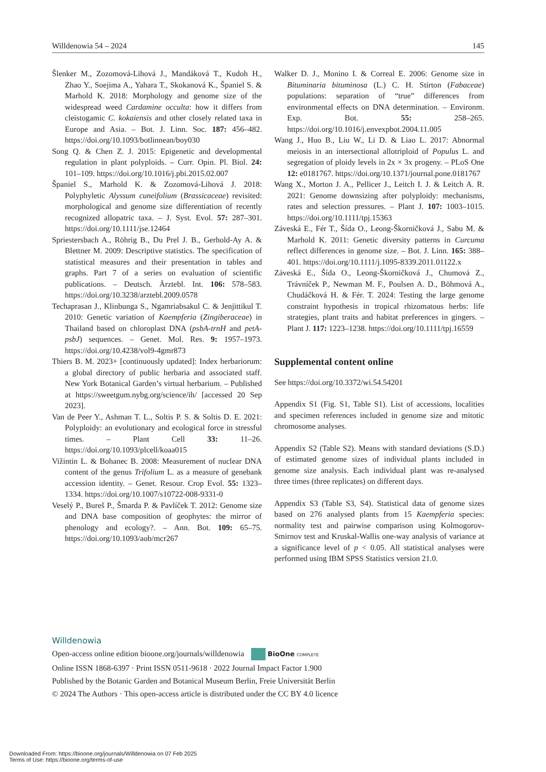Willdenowia 54 – 2024 145
Šlenker M., Zozomová-Lihová J., Mandáková T., Kudoh H., Zhao Y., Soejima A., Yahara T., Skokanová K., Španiel S. & Marhold K. 2018: Morphology and genome size of the widespread weed Cardamine occulta: how it differs from cleistogamic C. kokaiensis and other closely related taxa in Europe and Asia. – Bot. J. Linn. Soc. 187: 456–482. https://doi.org/10.1093/botlinnean/boy030
Song Q. & Chen Z. J. 2015: Epigenetic and developmental regulation in plant polyploids. – Curr. Opin. Pl. Biol. 24: 101–109. https://doi.org/10.1016/j.pbi.2015.02.007
Španiel S., Marhold K. & Zozomová-Lihová J. 2018: Polyphyletic Alyssum cuneifolium (Brassicaceae) revisited: morphological and genome size differentiation of recently recognized allopatric taxa. – J. Syst. Evol. 57: 287–301. https://doi.org/10.1111/jse.12464
Spriestersbach A., Röhrig B., Du Prel J. B., Gerhold-Ay A. & Blettner M. 2009: Descriptive statistics. The specification of statistical measures and their presentation in tables and graphs. Part 7 of a series on evaluation of scientific publications. – Deutsch. Ärztebl. Int. 106: 578–583. https://doi.org/10.3238/arztebl.2009.0578
Techaprasan J., Klinbunga S., Ngamriabsakul C. & Jenjittikul T. 2010: Genetic variation of Kaempferia (Zingiberaceae) in Thailand based on chloroplast DNA (psbA-trnH and petA-psbJ) sequences. – Genet. Mol. Res. 9: 1957–1973. https://doi.org/10.4238/vol9-4gmr873
Thiers B. M. 2023+ [continuously updated]: Index herbariorum: a global directory of public herbaria and associated staff. New York Botanical Garden’s virtual herbarium. – Published at https://sweetgum.nybg.org/science/ih/ [accessed 20 Sep 2023].
Van de Peer Y., Ashman T. L., Soltis P. S. & Soltis D. E. 2021: Polyploidy: an evolutionary and ecological force in stressful times. – Plant Cell 33: 11–26. https://doi.org/10.1093/plcell/koaa015
Vižintin L. & Bohanec B. 2008: Measurement of nuclear DNA content of the genus Trifolium L. as a measure of genebank accession identity. – Genet. Resour. Crop Evol. 55: 1323–1334. https://doi.org/10.1007/s10722-008-9331-0
Veselý P., Bureš P., Šmarda P. & Pavlíček T. 2012: Genome size and DNA base composition of geophytes: the mirror of phenology and ecology?. – Ann. Bot. 109: 65–75. https://doi.org/10.1093/aob/mcr267
Walker D. J., Monino I. & Correal E. 2006: Genome size in Bituminaria bituminosa (L.) C. H. Stirton (Fabaceae) populations: separation of “true” differences from environmental effects on DNA determination. – Environm. Exp. Bot. 55: 258–265. https://doi.org/10.1016/j.envexpbot.2004.11.005
Wang J., Huo B., Liu W., Li D. & Liao L. 2017: Abnormal meiosis in an intersectional allotriploid of Populus L. and segregation of ploidy levels in 2x × 3x progeny. – PLoS One 12: e0181767. https://doi.org/10.1371/journal.pone.0181767
Wang X., Morton J. A., Pellicer J., Leitch I. J. & Leitch A. R. 2021: Genome downsizing after polyploidy: mechanisms, rates and selection pressures. – Plant J. 107: 1003–1015. https://doi.org/10.1111/tpj.15363
Záveská E., Fér T., Šída O., Leong-Škorničková J., Sabu M. & Marhold K. 2011: Genetic diversity patterns in Curcuma reflect differences in genome size. – Bot. J. Linn. 165: 388–401. https://doi.org/10.1111/j.1095-8339.2011.01122.x
Záveská E., Šída O., Leong-Škorničková J., Chumová Z., Trávníček P., Newman M. F., Poulsen A. D., Böhmová A., Chudáčková H. & Fér. T. 2024: Testing the large genome constraint hypothesis in tropical rhizomatous herbs: life strategies, plant traits and habitat preferences in gingers. – Plant J. 117: 1223–1238. https://doi.org/10.1111/tpj.16559
Supplemental content online
See https://doi.org/10.3372/wi.54.54201
Appendix S1 (Fig. S1, Table S1). List of accessions, localities and specimen references included in genome size and mitotic chromosome analyses.
Appendix S2 (Table S2). Means with standard deviations (S.D.) of estimated genome sizes of individual plants included in genome size analysis. Each individual plant was re-analysed three times (three replicates) on different days.
Appendix S3 (Table S3, S4). Statistical data of genome sizes based on 276 analysed plants from 15 Kaempferia species: normality test and pairwise comparison using Kolmogorov-Smirnov test and Kruskal-Wallis one-way analysis of variance at a significance level of p < 0.05. All statistical analyses were performed using IBM SPSS Statistics version 21.0.
Willdenowia
Open-access online edition bioone.org/journals/willdenowia BioOne COMPLETE
Online ISSN 1868-6397 · Print ISSN 0511-9618 · 2022 Journal Impact Factor 1.900
Published by the Botanic Garden and Botanical Museum Berlin, Freie Universität Berlin
© 2024 The Authors · This open-access article is distributed under the CC BY 4.0 licence
Downloaded From: https://bioone.org/journals/Willdenowia on 07 Feb 2025
Terms of Use: https://bioone.org/terms-of-use